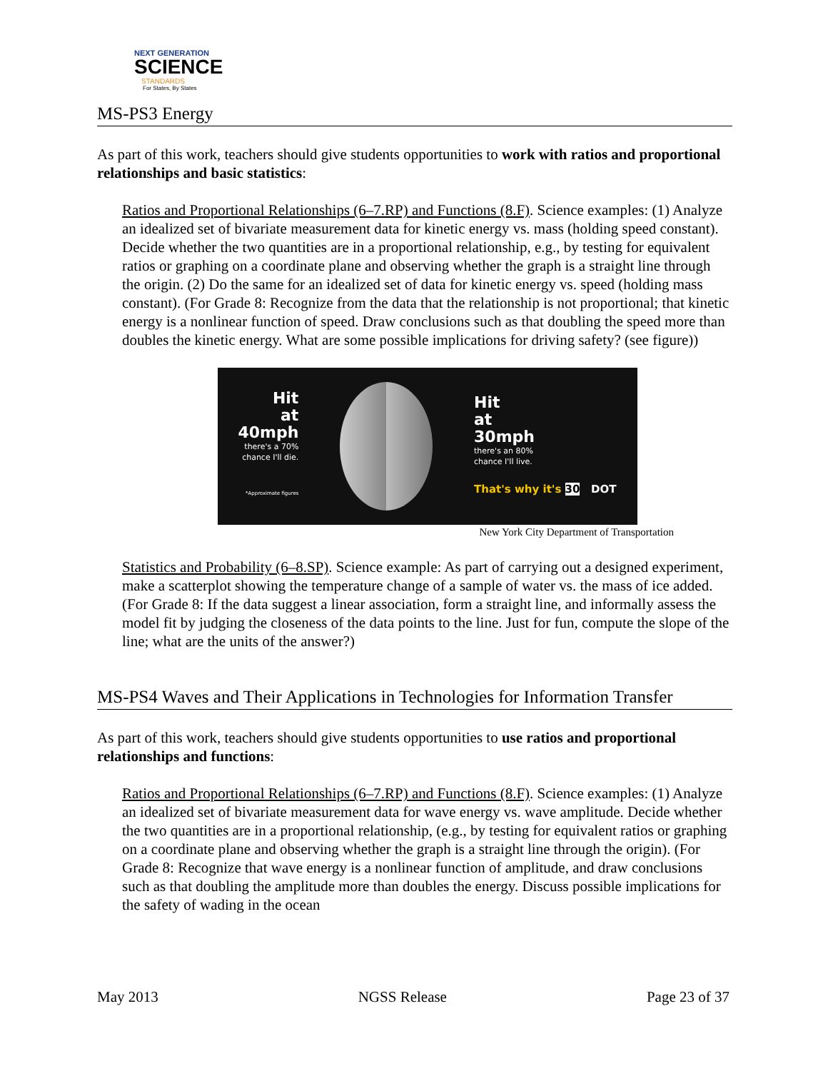NEXT GENERATION
SCIENCE
STANDARDS
For States, By States
MS-PS3 Energy
As part of this work, teachers should give students opportunities to work with ratios and proportional relationships and basic statistics:
Ratios and Proportional Relationships (6–7.RP) and Functions (8.F). Science examples: (1) Analyze an idealized set of bivariate measurement data for kinetic energy vs. mass (holding speed constant). Decide whether the two quantities are in a proportional relationship, e.g., by testing for equivalent ratios or graphing on a coordinate plane and observing whether the graph is a straight line through the origin. (2) Do the same for an idealized set of data for kinetic energy vs. speed (holding mass constant). (For Grade 8: Recognize from the data that the relationship is not proportional; that kinetic energy is a nonlinear function of speed. Draw conclusions such as that doubling the speed more than doubles the kinetic energy. What are some possible implications for driving safety? (see figure))
Hit
at
40mph
there's a 70%
chance I'll die.
*Approximate figures
Hit
at
30mph
there's an 80%
chance I'll live.
That's why it's 30 DOT
New York City Department of Transportation
Statistics and Probability (6–8.SP). Science example: As part of carrying out a designed experiment, make a scatterplot showing the temperature change of a sample of water vs. the mass of ice added. (For Grade 8: If the data suggest a linear association, form a straight line, and informally assess the model fit by judging the closeness of the data points to the line. Just for fun, compute the slope of the line; what are the units of the answer?)
MS-PS4 Waves and Their Applications in Technologies for Information Transfer
As part of this work, teachers should give students opportunities to use ratios and proportional relationships and functions:
Ratios and Proportional Relationships (6–7.RP) and Functions (8.F). Science examples: (1) Analyze an idealized set of bivariate measurement data for wave energy vs. wave amplitude. Decide whether the two quantities are in a proportional relationship, (e.g., by testing for equivalent ratios or graphing on a coordinate plane and observing whether the graph is a straight line through the origin). (For Grade 8: Recognize that wave energy is a nonlinear function of amplitude, and draw conclusions such as that doubling the amplitude more than doubles the energy. Discuss possible implications for the safety of wading in the ocean
May 2013 NGSS Release Page 23 of 37